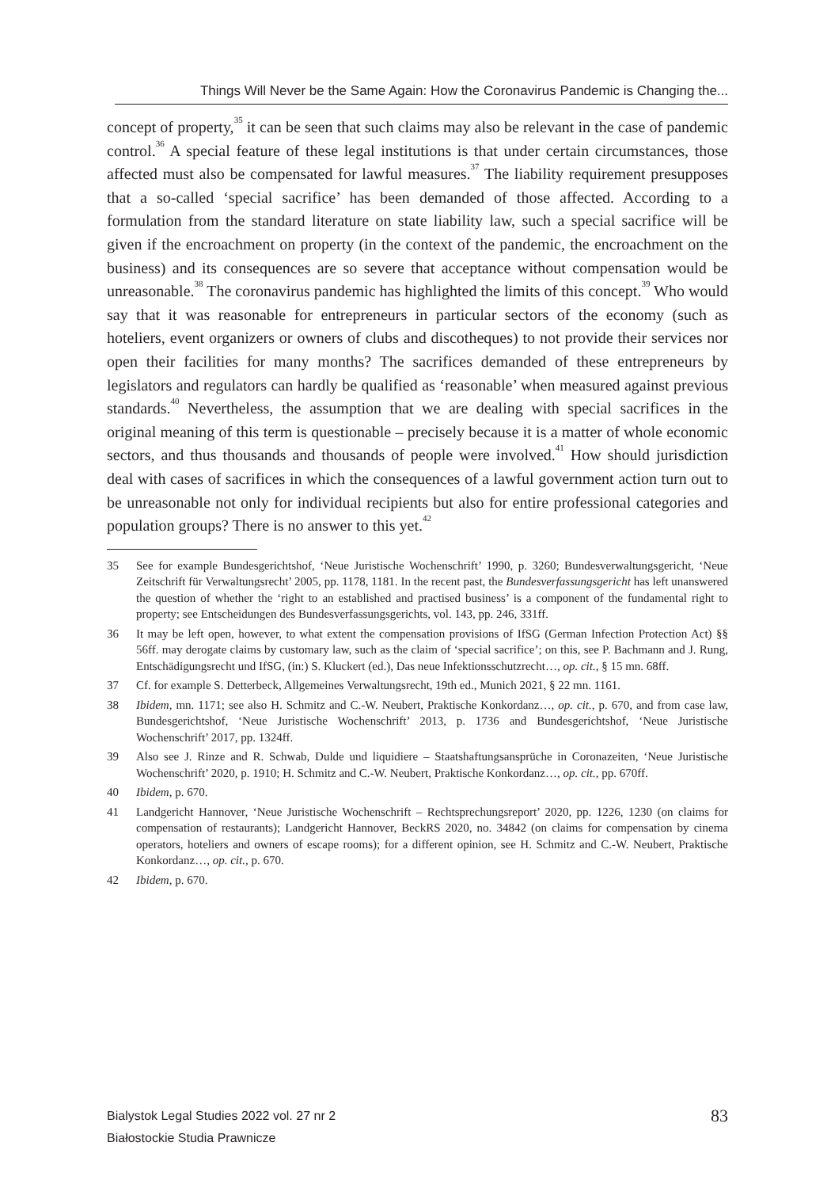Things Will Never be the Same Again: How the Coronavirus Pandemic is Changing the...
concept of property,<sup>35</sup> it can be seen that such claims may also be relevant in the case of pandemic control.<sup>36</sup> A special feature of these legal institutions is that under certain circumstances, those affected must also be compensated for lawful measures.<sup>37</sup> The liability requirement presupposes that a so-called ‘special sacrifice’ has been demanded of those affected. According to a formulation from the standard literature on state liability law, such a special sacrifice will be given if the encroachment on property (in the context of the pandemic, the encroachment on the business) and its consequences are so severe that acceptance without compensation would be unreasonable.<sup>38</sup> The coronavirus pandemic has highlighted the limits of this concept.<sup>39</sup> Who would say that it was reasonable for entrepreneurs in particular sectors of the economy (such as hoteliers, event organizers or owners of clubs and discotheques) to not provide their services nor open their facilities for many months? The sacrifices demanded of these entrepreneurs by legislators and regulators can hardly be qualified as ‘reasonable’ when measured against previous standards.<sup>40</sup> Nevertheless, the assumption that we are dealing with special sacrifices in the original meaning of this term is questionable – precisely because it is a matter of whole economic sectors, and thus thousands and thousands of people were involved.<sup>41</sup> How should jurisdiction deal with cases of sacrifices in which the consequences of a lawful government action turn out to be unreasonable not only for individual recipients but also for entire professional categories and population groups? There is no answer to this yet.<sup>42</sup>
35 See for example Bundesgerichtshof, ‘Neue Juristische Wochenschrift’ 1990, p. 3260; Bundesverwaltungsgericht, ‘Neue Zeitschrift für Verwaltungsrecht’ 2005, pp. 1178, 1181. In the recent past, the Bundesverfassungsgericht has left unanswered the question of whether the ‘right to an established and practised business’ is a component of the fundamental right to property; see Entscheidungen des Bundesverfassungsgerichts, vol. 143, pp. 246, 331ff.
36 It may be left open, however, to what extent the compensation provisions of IfSG (German Infection Protection Act) §§ 56ff. may derogate claims by customary law, such as the claim of ‘special sacrifice’; on this, see P. Bachmann and J. Rung, Entschädigungsrecht und IfSG, (in:) S. Kluckert (ed.), Das neue Infektionsschutzrecht…, op. cit., § 15 mn. 68ff.
37 Cf. for example S. Detterbeck, Allgemeines Verwaltungsrecht, 19th ed., Munich 2021, § 22 mn. 1161.
38 Ibidem, mn. 1171; see also H. Schmitz and C.-W. Neubert, Praktische Konkordanz…, op. cit., p. 670, and from case law, Bundesgerichtshof, ‘Neue Juristische Wochenschrift’ 2013, p. 1736 and Bundesgerichtshof, ‘Neue Juristische Wochenschrift’ 2017, pp. 1324ff.
39 Also see J. Rinze and R. Schwab, Dulde und liquidiere – Staatshaftungsansprüche in Coronazeiten, ‘Neue Juristische Wochenschrift’ 2020, p. 1910; H. Schmitz and C.-W. Neubert, Praktische Konkordanz…, op. cit., pp. 670ff.
40 Ibidem, p. 670.
41 Landgericht Hannover, ‘Neue Juristische Wochenschrift – Rechtsprechungsreport’ 2020, pp. 1226, 1230 (on claims for compensation of restaurants); Landgericht Hannover, BeckRS 2020, no. 34842 (on claims for compensation by cinema operators, hoteliers and owners of escape rooms); for a different opinion, see H. Schmitz and C.-W. Neubert, Praktische Konkordanz…, op. cit., p. 670.
42 Ibidem, p. 670.
Bialystok Legal Studies 2022 vol. 27 nr 2
Białostockie Studia Prawnicze
83